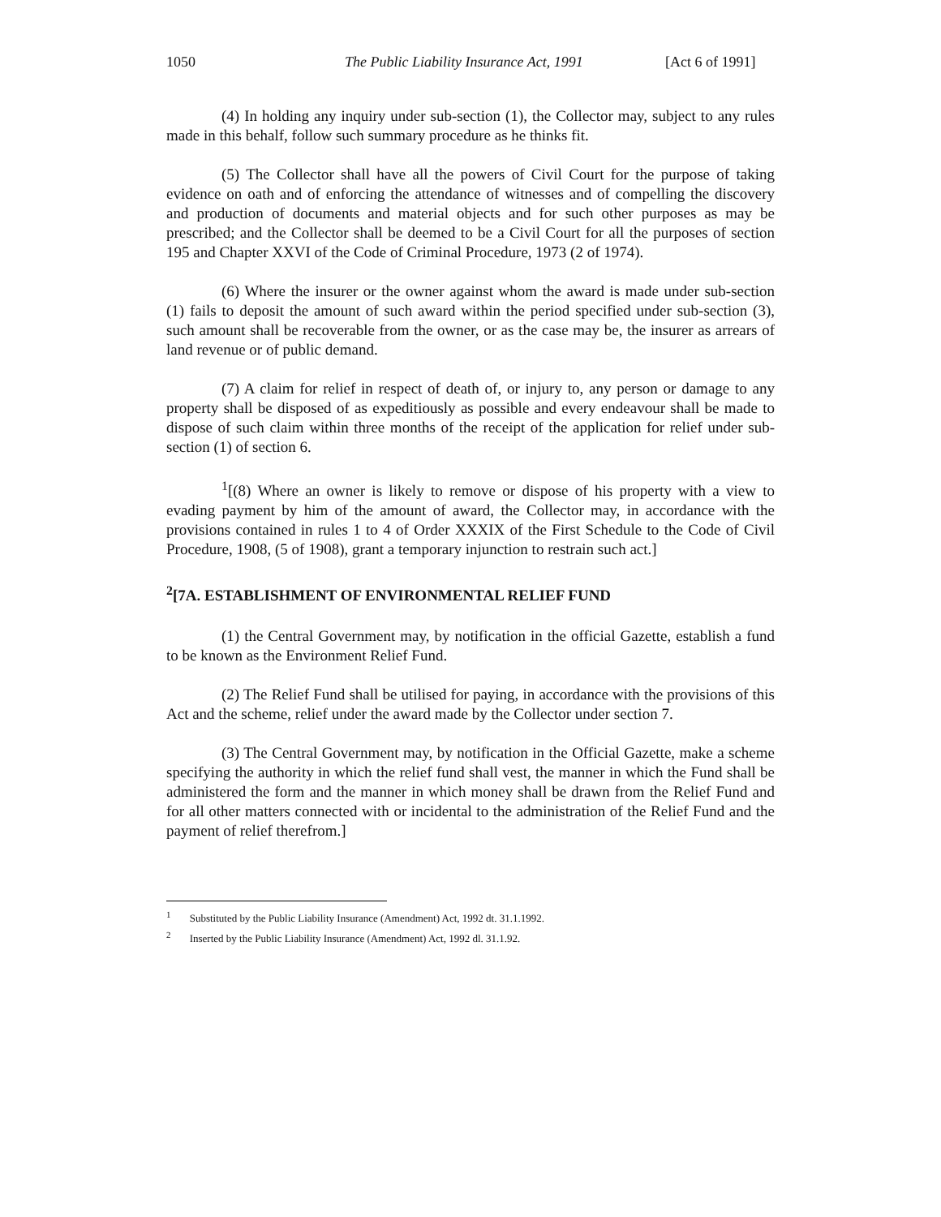1050 The Public Liability Insurance Act, 1991 [Act 6 of 1991]
(4) In holding any inquiry under sub-section (1), the Collector may, subject to any rules made in this behalf, follow such summary procedure as he thinks fit.
(5) The Collector shall have all the powers of Civil Court for the purpose of taking evidence on oath and of enforcing the attendance of witnesses and of compelling the discovery and production of documents and material objects and for such other purposes as may be prescribed; and the Collector shall be deemed to be a Civil Court for all the purposes of section 195 and Chapter XXVI of the Code of Criminal Procedure, 1973 (2 of 1974).
(6) Where the insurer or the owner against whom the award is made under sub-section (1) fails to deposit the amount of such award within the period specified under sub-section (3), such amount shall be recoverable from the owner, or as the case may be, the insurer as arrears of land revenue or of public demand.
(7) A claim for relief in respect of death of, or injury to, any person or damage to any property shall be disposed of as expeditiously as possible and every endeavour shall be made to dispose of such claim within three months of the receipt of the application for relief under sub-section (1) of section 6.
<sup>1</sup> [(8) Where an owner is likely to remove or dispose of his property with a view to evading payment by him of the amount of award, the Collector may, in accordance with the provisions contained in rules 1 to 4 of Order XXXIX of the First Schedule to the Code of Civil Procedure, 1908, (5 of 1908), grant a temporary injunction to restrain such act.]
<sup>2</sup> [7A. ESTABLISHMENT OF ENVIRONMENTAL RELIEF FUND
(1) the Central Government may, by notification in the official Gazette, establish a fund to be known as the Environment Relief Fund.
(2) The Relief Fund shall be utilised for paying, in accordance with the provisions of this Act and the scheme, relief under the award made by the Collector under section 7.
(3) The Central Government may, by notification in the Official Gazette, make a scheme specifying the authority in which the relief fund shall vest, the manner in which the Fund shall be administered the form and the manner in which money shall be drawn from the Relief Fund and for all other matters connected with or incidental to the administration of the Relief Fund and the payment of relief therefrom.]
<sup>1</sup> Substituted by the Public Liability Insurance (Amendment) Act, 1992 dt. 31.1.1992.
<sup>2</sup> Inserted by the Public Liability Insurance (Amendment) Act, 1992 dl. 31.1.92.